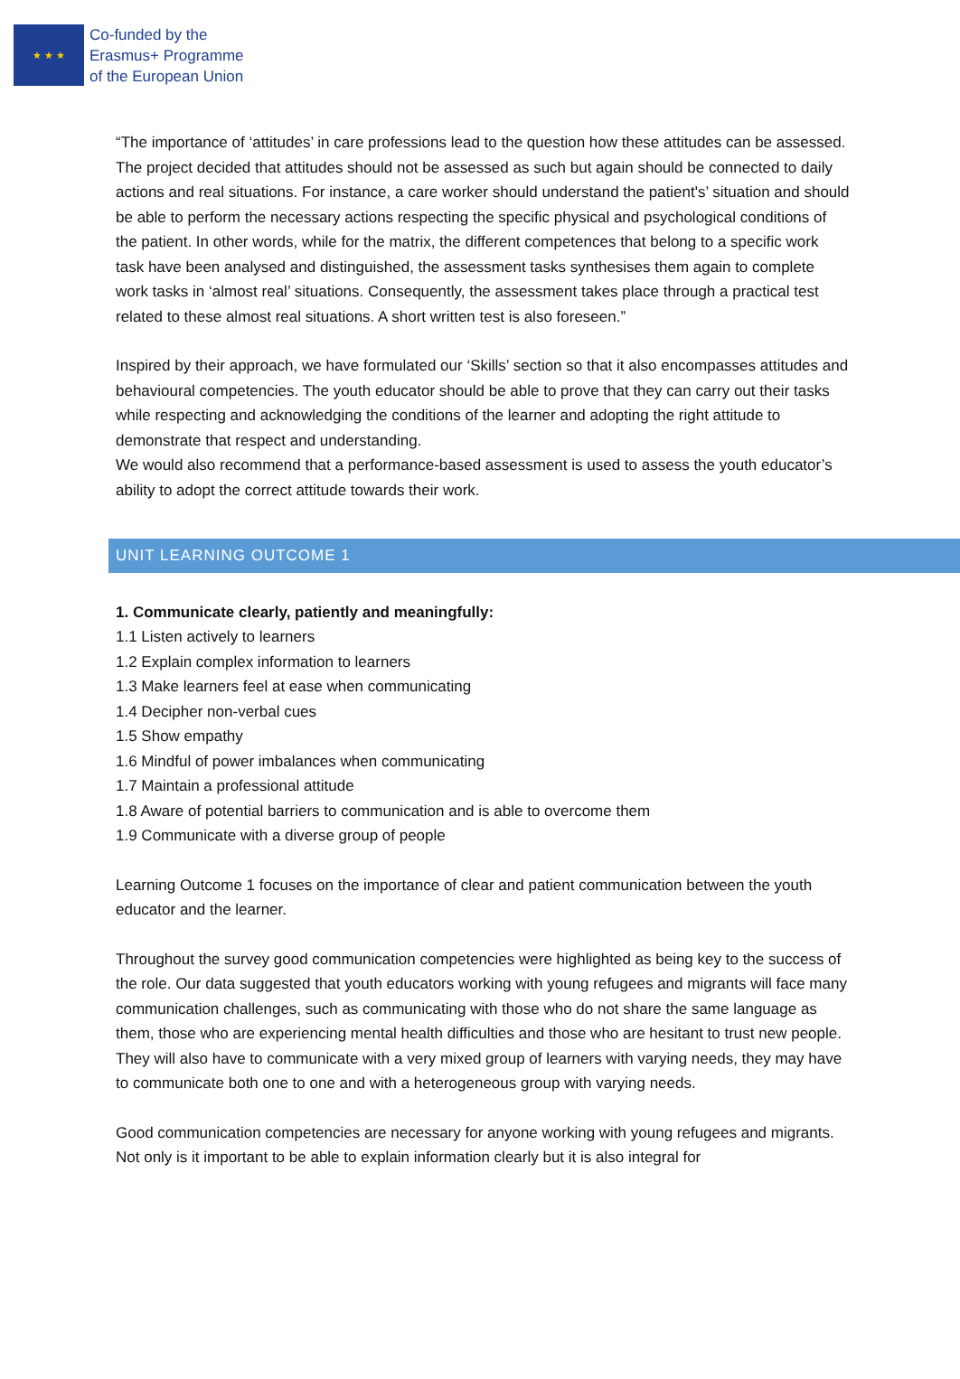★ ★ ★
Co-funded by the
Erasmus+ Programme
of the European Union
“The importance of ‘attitudes’ in care professions lead to the question how these attitudes can be assessed. The project decided that attitudes should not be assessed as such but again should be connected to daily actions and real situations. For instance, a care worker should understand the patient's’ situation and should be able to perform the necessary actions respecting the specific physical and psychological conditions of the patient. In other words, while for the matrix, the different competences that belong to a specific work task have been analysed and distinguished, the assessment tasks synthesises them again to complete work tasks in ‘almost real’ situations. Consequently, the assessment takes place through a practical test related to these almost real situations. A short written test is also foreseen.”
Inspired by their approach, we have formulated our ‘Skills’ section so that it also encompasses attitudes and behavioural competencies. The youth educator should be able to prove that they can carry out their tasks while respecting and acknowledging the conditions of the learner and adopting the right attitude to demonstrate that respect and understanding.
We would also recommend that a performance-based assessment is used to assess the youth educator’s ability to adopt the correct attitude towards their work.
UNIT LEARNING OUTCOME 1
1. Communicate clearly, patiently and meaningfully:
1.1 Listen actively to learners
1.2 Explain complex information to learners
1.3 Make learners feel at ease when communicating
1.4 Decipher non-verbal cues
1.5 Show empathy
1.6 Mindful of power imbalances when communicating
1.7 Maintain a professional attitude
1.8 Aware of potential barriers to communication and is able to overcome them
1.9 Communicate with a diverse group of people
Learning Outcome 1 focuses on the importance of clear and patient communication between the youth educator and the learner.
Throughout the survey good communication competencies were highlighted as being key to the success of the role. Our data suggested that youth educators working with young refugees and migrants will face many communication challenges, such as communicating with those who do not share the same language as them, those who are experiencing mental health difficulties and those who are hesitant to trust new people. They will also have to communicate with a very mixed group of learners with varying needs, they may have to communicate both one to one and with a heterogeneous group with varying needs.
Good communication competencies are necessary for anyone working with young refugees and migrants. Not only is it important to be able to explain information clearly but it is also integral for